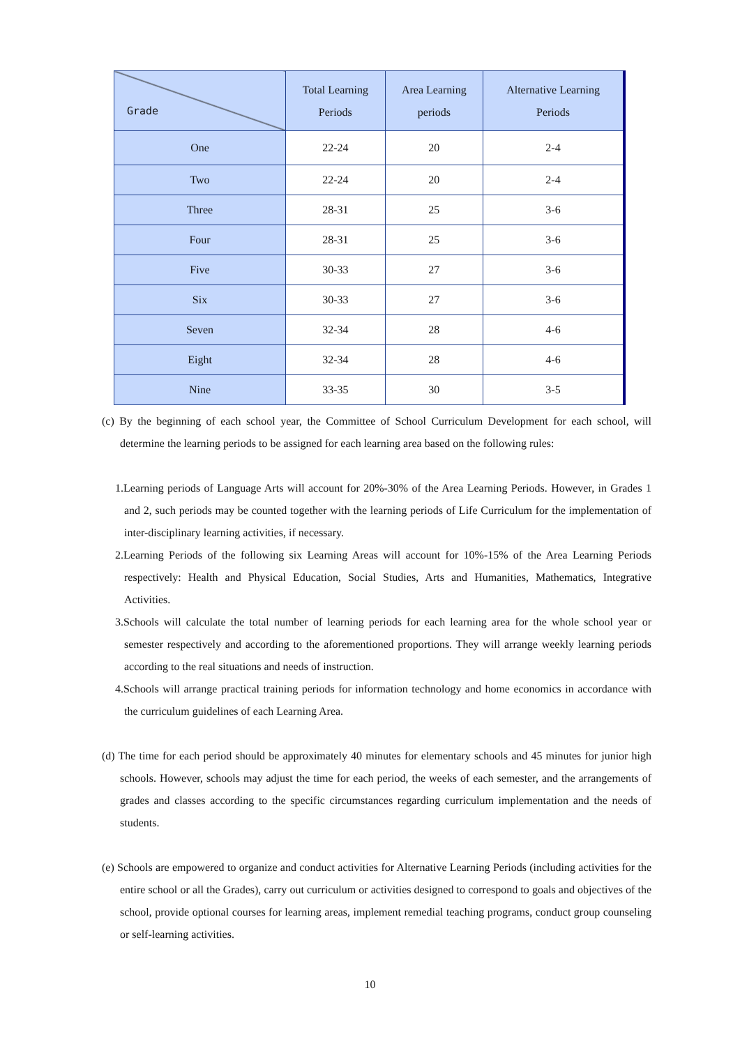| Grade | Total Learning Periods | Area Learning periods | Alternative Learning Periods |
| --- | --- | --- | --- |
| One | 22-24 | 20 | 2-4 |
| Two | 22-24 | 20 | 2-4 |
| Three | 28-31 | 25 | 3-6 |
| Four | 28-31 | 25 | 3-6 |
| Five | 30-33 | 27 | 3-6 |
| Six | 30-33 | 27 | 3-6 |
| Seven | 32-34 | 28 | 4-6 |
| Eight | 32-34 | 28 | 4-6 |
| Nine | 33-35 | 30 | 3-5 |
(c) By the beginning of each school year, the Committee of School Curriculum Development for each school, will determine the learning periods to be assigned for each learning area based on the following rules:
1.Learning periods of Language Arts will account for 20%-30% of the Area Learning Periods. However, in Grades 1 and 2, such periods may be counted together with the learning periods of Life Curriculum for the implementation of inter-disciplinary learning activities, if necessary.
2.Learning Periods of the following six Learning Areas will account for 10%-15% of the Area Learning Periods respectively: Health and Physical Education, Social Studies, Arts and Humanities, Mathematics, Integrative Activities.
3.Schools will calculate the total number of learning periods for each learning area for the whole school year or semester respectively and according to the aforementioned proportions. They will arrange weekly learning periods according to the real situations and needs of instruction.
4.Schools will arrange practical training periods for information technology and home economics in accordance with the curriculum guidelines of each Learning Area.
(d) The time for each period should be approximately 40 minutes for elementary schools and 45 minutes for junior high schools. However, schools may adjust the time for each period, the weeks of each semester, and the arrangements of grades and classes according to the specific circumstances regarding curriculum implementation and the needs of students.
(e) Schools are empowered to organize and conduct activities for Alternative Learning Periods (including activities for the entire school or all the Grades), carry out curriculum or activities designed to correspond to goals and objectives of the school, provide optional courses for learning areas, implement remedial teaching programs, conduct group counseling or self-learning activities.
10